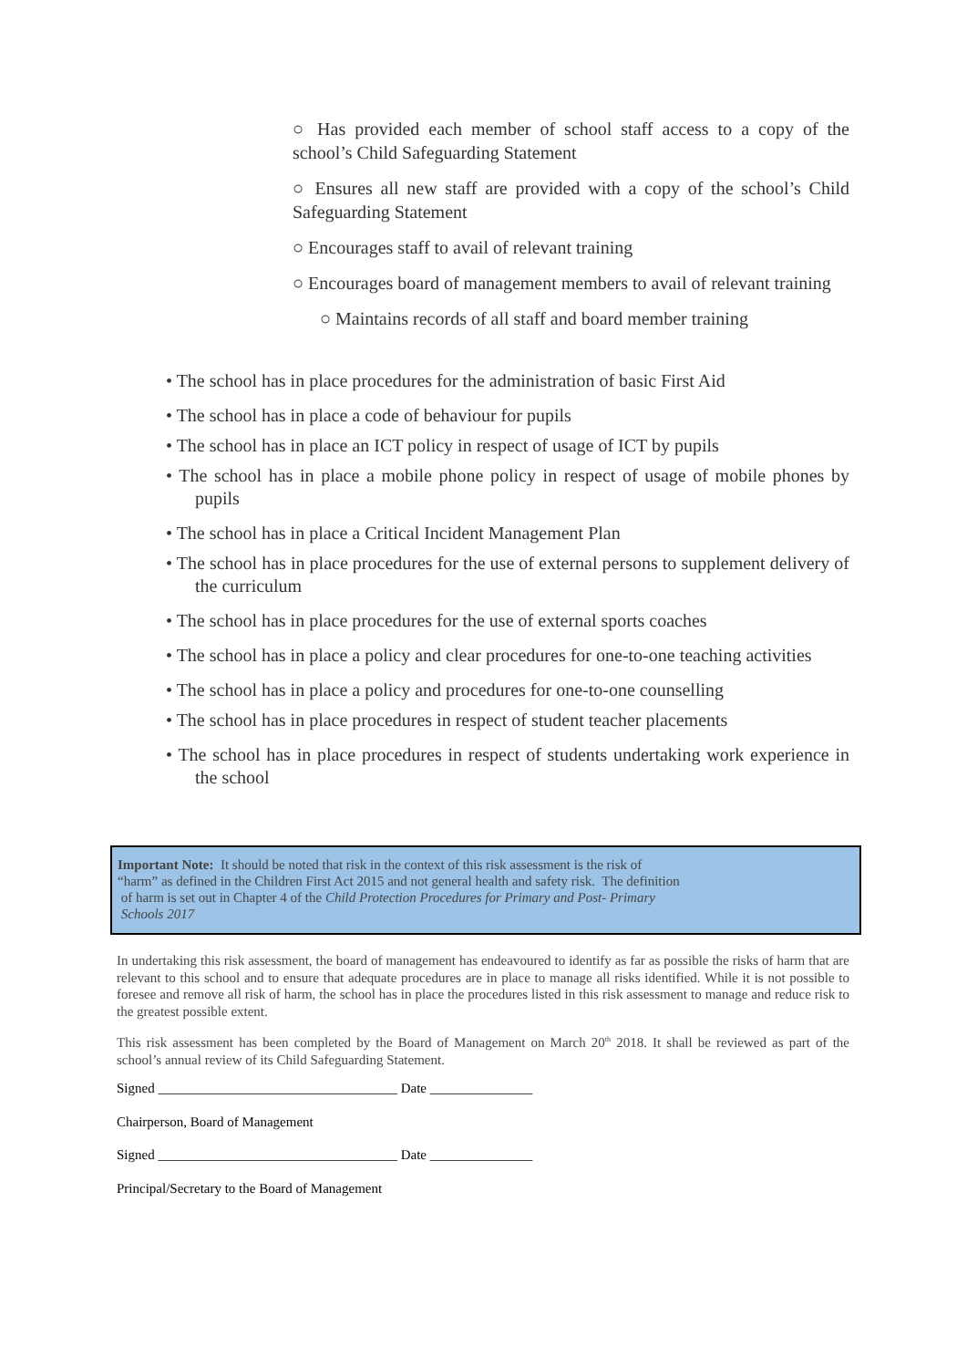○ Has provided each member of school staff access to a copy of the school’s Child Safeguarding Statement
○ Ensures all new staff are provided with a copy of the school’s Child Safeguarding Statement
○ Encourages staff to avail of relevant training
○ Encourages board of management members to avail of relevant training
○ Maintains records of all staff and board member training
• The school has in place procedures for the administration of basic First Aid
• The school has in place a code of behaviour for pupils
• The school has in place an ICT policy in respect of usage of ICT by pupils
• The school has in place a mobile phone policy in respect of usage of mobile phones by pupils
• The school has in place a Critical Incident Management Plan
• The school has in place procedures for the use of external persons to supplement delivery of the curriculum
• The school has in place procedures for the use of external sports coaches
• The school has in place a policy and clear procedures for one-to-one teaching activities
• The school has in place a policy and procedures for one-to-one counselling
• The school has in place procedures in respect of student teacher placements
• The school has in place procedures in respect of students undertaking work experience in the school
Important Note: It should be noted that risk in the context of this risk assessment is the risk of
“harm” as defined in the Children First Act 2015 and not general health and safety risk. The definition
of harm is set out in Chapter 4 of the Child Protection Procedures for Primary and Post- Primary
Schools 2017
In undertaking this risk assessment, the board of management has endeavoured to identify as far as possible the risks of harm that are relevant to this school and to ensure that adequate procedures are in place to manage all risks identified. While it is not possible to foresee and remove all risk of harm, the school has in place the procedures listed in this risk assessment to manage and reduce risk to the greatest possible extent.
This risk assessment has been completed by the Board of Management on March 20<sup>th</sup> 2018. It shall be reviewed as part of the school’s annual review of its Child Safeguarding Statement.
Signed ___________________________________ Date _______________
Chairperson, Board of Management
Signed ___________________________________ Date _______________
Principal/Secretary to the Board of Management